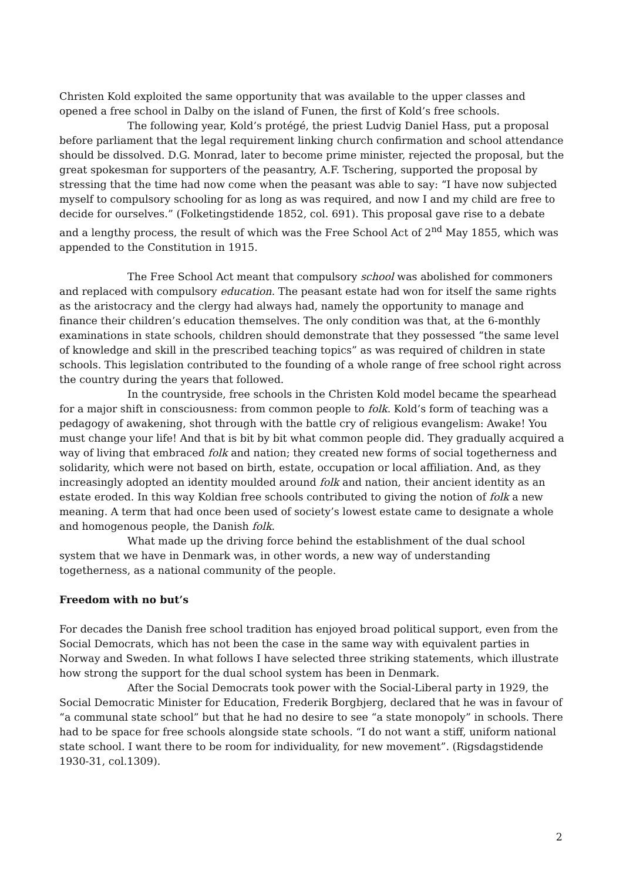Christen Kold exploited the same opportunity that was available to the upper classes and opened a free school in Dalby on the island of Funen, the first of Kold’s free schools.
The following year, Kold’s protégé, the priest Ludvig Daniel Hass, put a proposal before parliament that the legal requirement linking church confirmation and school attendance should be dissolved. D.G. Monrad, later to become prime minister, rejected the proposal, but the great spokesman for supporters of the peasantry, A.F. Tschering, supported the proposal by stressing that the time had now come when the peasant was able to say: “I have now subjected myself to compulsory schooling for as long as was required, and now I and my child are free to decide for ourselves.” (Folketingstidende 1852, col. 691). This proposal gave rise to a debate and a lengthy process, the result of which was the Free School Act of 2<sup>nd</sup> May 1855, which was appended to the Constitution in 1915.
The Free School Act meant that compulsory school was abolished for commoners and replaced with compulsory education. The peasant estate had won for itself the same rights as the aristocracy and the clergy had always had, namely the opportunity to manage and finance their children’s education themselves. The only condition was that, at the 6-monthly examinations in state schools, children should demonstrate that they possessed “the same level of knowledge and skill in the prescribed teaching topics” as was required of children in state schools. This legislation contributed to the founding of a whole range of free school right across the country during the years that followed.
In the countryside, free schools in the Christen Kold model became the spearhead for a major shift in consciousness: from common people to folk. Kold’s form of teaching was a pedagogy of awakening, shot through with the battle cry of religious evangelism: Awake! You must change your life! And that is bit by bit what common people did. They gradually acquired a way of living that embraced folk and nation; they created new forms of social togetherness and solidarity, which were not based on birth, estate, occupation or local affiliation. And, as they increasingly adopted an identity moulded around folk and nation, their ancient identity as an estate eroded. In this way Koldian free schools contributed to giving the notion of folk a new meaning. A term that had once been used of society’s lowest estate came to designate a whole and homogenous people, the Danish folk.
What made up the driving force behind the establishment of the dual school system that we have in Denmark was, in other words, a new way of understanding togetherness, as a national community of the people.
Freedom with no but’s
For decades the Danish free school tradition has enjoyed broad political support, even from the Social Democrats, which has not been the case in the same way with equivalent parties in Norway and Sweden. In what follows I have selected three striking statements, which illustrate how strong the support for the dual school system has been in Denmark.
After the Social Democrats took power with the Social-Liberal party in 1929, the Social Democratic Minister for Education, Frederik Borgbjerg, declared that he was in favour of “a communal state school” but that he had no desire to see “a state monopoly” in schools. There had to be space for free schools alongside state schools. “I do not want a stiff, uniform national state school. I want there to be room for individuality, for new movement”. (Rigsdagstidende 1930-31, col.1309).
2